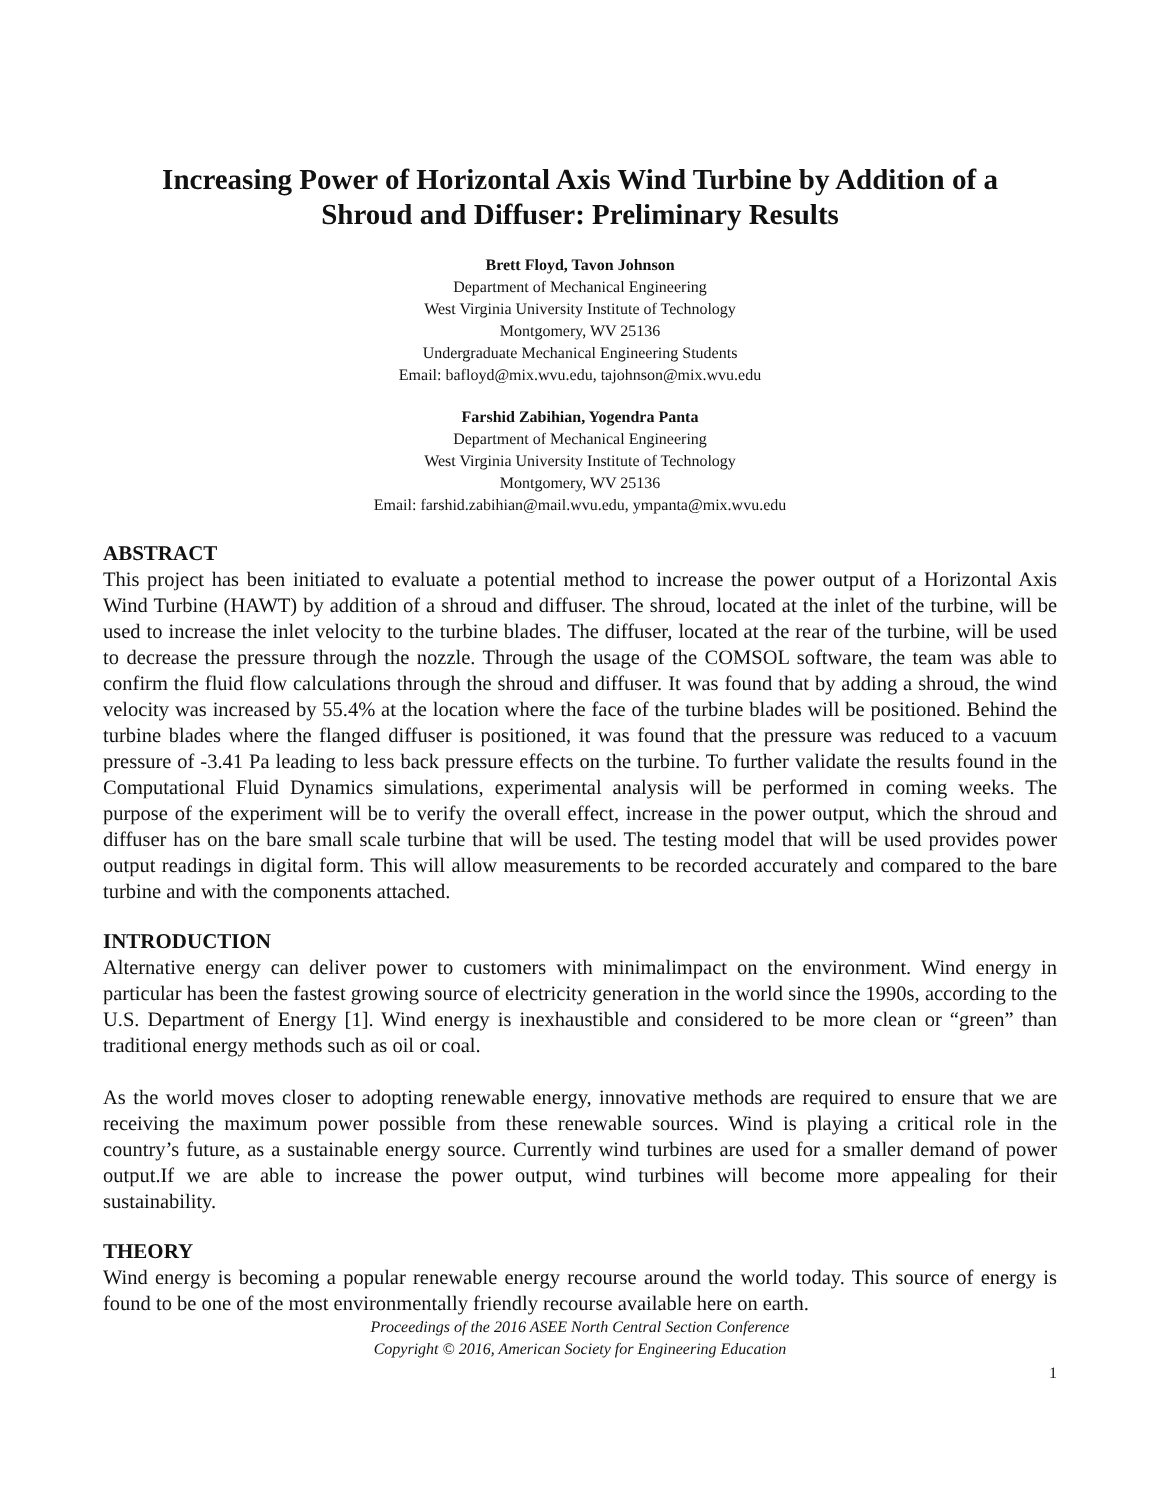Increasing Power of Horizontal Axis Wind Turbine by Addition of a
Shroud and Diffuser: Preliminary Results
Brett Floyd, Tavon Johnson
Department of Mechanical Engineering
West Virginia University Institute of Technology
Montgomery, WV 25136
Undergraduate Mechanical Engineering Students
Email: bafloyd@mix.wvu.edu, tajohnson@mix.wvu.edu
Farshid Zabihian, Yogendra Panta
Department of Mechanical Engineering
West Virginia University Institute of Technology
Montgomery, WV 25136
Email: farshid.zabihian@mail.wvu.edu, ympanta@mix.wvu.edu
ABSTRACT
This project has been initiated to evaluate a potential method to increase the power output of a Horizontal Axis Wind Turbine (HAWT) by addition of a shroud and diffuser. The shroud, located at the inlet of the turbine, will be used to increase the inlet velocity to the turbine blades. The diffuser, located at the rear of the turbine, will be used to decrease the pressure through the nozzle. Through the usage of the COMSOL software, the team was able to confirm the fluid flow calculations through the shroud and diffuser. It was found that by adding a shroud, the wind velocity was increased by 55.4% at the location where the face of the turbine blades will be positioned. Behind the turbine blades where the flanged diffuser is positioned, it was found that the pressure was reduced to a vacuum pressure of -3.41 Pa leading to less back pressure effects on the turbine. To further validate the results found in the Computational Fluid Dynamics simulations, experimental analysis will be performed in coming weeks. The purpose of the experiment will be to verify the overall effect, increase in the power output, which the shroud and diffuser has on the bare small scale turbine that will be used. The testing model that will be used provides power output readings in digital form. This will allow measurements to be recorded accurately and compared to the bare turbine and with the components attached.
INTRODUCTION
Alternative energy can deliver power to customers with minimalimpact on the environment. Wind energy in particular has been the fastest growing source of electricity generation in the world since the 1990s, according to the U.S. Department of Energy [1]. Wind energy is inexhaustible and considered to be more clean or “green” than traditional energy methods such as oil or coal.
As the world moves closer to adopting renewable energy, innovative methods are required to ensure that we are receiving the maximum power possible from these renewable sources. Wind is playing a critical role in the country’s future, as a sustainable energy source. Currently wind turbines are used for a smaller demand of power output.If we are able to increase the power output, wind turbines will become more appealing for their sustainability.
THEORY
Wind energy is becoming a popular renewable energy recourse around the world today. This source of energy is found to be one of the most environmentally friendly recourse available here on earth.
Proceedings of the 2016 ASEE North Central Section Conference
Copyright © 2016, American Society for Engineering Education
1